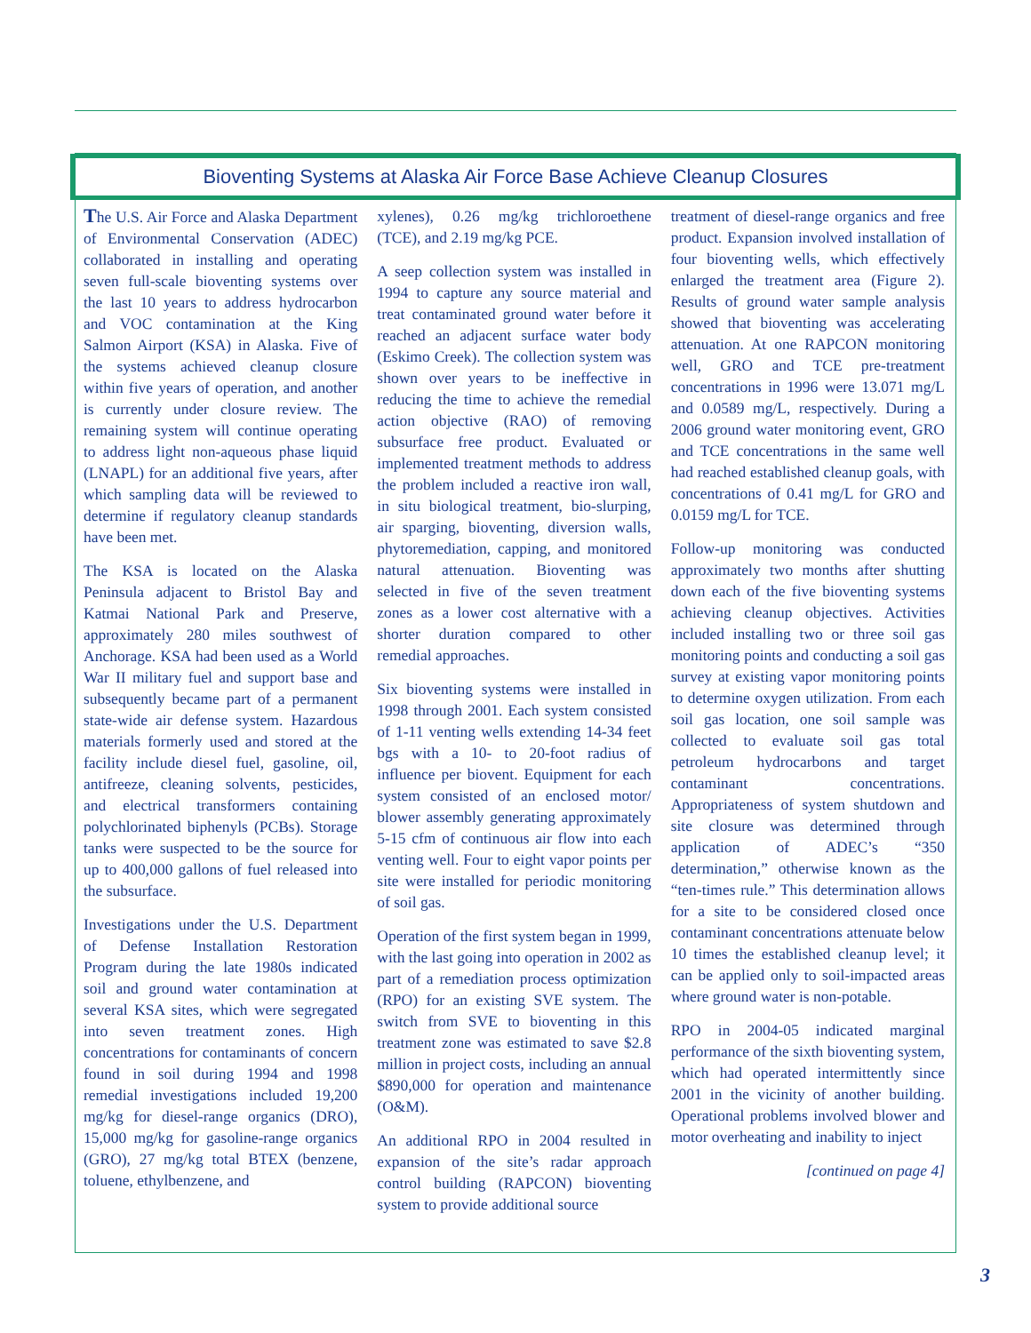Bioventing Systems at Alaska Air Force Base Achieve Cleanup Closures
The U.S. Air Force and Alaska Department of Environmental Conservation (ADEC) collaborated in installing and operating seven full-scale bioventing systems over the last 10 years to address hydrocarbon and VOC contamination at the King Salmon Airport (KSA) in Alaska. Five of the systems achieved cleanup closure within five years of operation, and another is currently under closure review. The remaining system will continue operating to address light non-aqueous phase liquid (LNAPL) for an additional five years, after which sampling data will be reviewed to determine if regulatory cleanup standards have been met.
The KSA is located on the Alaska Peninsula adjacent to Bristol Bay and Katmai National Park and Preserve, approximately 280 miles southwest of Anchorage. KSA had been used as a World War II military fuel and support base and subsequently became part of a permanent state-wide air defense system. Hazardous materials formerly used and stored at the facility include diesel fuel, gasoline, oil, antifreeze, cleaning solvents, pesticides, and electrical transformers containing polychlorinated biphenyls (PCBs). Storage tanks were suspected to be the source for up to 400,000 gallons of fuel released into the subsurface.
Investigations under the U.S. Department of Defense Installation Restoration Program during the late 1980s indicated soil and ground water contamination at several KSA sites, which were segregated into seven treatment zones. High concentrations for contaminants of concern found in soil during 1994 and 1998 remedial investigations included 19,200 mg/kg for diesel-range organics (DRO), 15,000 mg/kg for gasoline-range organics (GRO), 27 mg/kg total BTEX (benzene, toluene, ethylbenzene, and
xylenes), 0.26 mg/kg trichloroethene (TCE), and 2.19 mg/kg PCE.
A seep collection system was installed in 1994 to capture any source material and treat contaminated ground water before it reached an adjacent surface water body (Eskimo Creek). The collection system was shown over years to be ineffective in reducing the time to achieve the remedial action objective (RAO) of removing subsurface free product. Evaluated or implemented treatment methods to address the problem included a reactive iron wall, in situ biological treatment, bio-slurping, air sparging, bioventing, diversion walls, phytoremediation, capping, and monitored natural attenuation. Bioventing was selected in five of the seven treatment zones as a lower cost alternative with a shorter duration compared to other remedial approaches.
Six bioventing systems were installed in 1998 through 2001. Each system consisted of 1-11 venting wells extending 14-34 feet bgs with a 10- to 20-foot radius of influence per biovent. Equipment for each system consisted of an enclosed motor/ blower assembly generating approximately 5-15 cfm of continuous air flow into each venting well. Four to eight vapor points per site were installed for periodic monitoring of soil gas.
Operation of the first system began in 1999, with the last going into operation in 2002 as part of a remediation process optimization (RPO) for an existing SVE system. The switch from SVE to bioventing in this treatment zone was estimated to save $2.8 million in project costs, including an annual $890,000 for operation and maintenance (O&M).
An additional RPO in 2004 resulted in expansion of the site’s radar approach control building (RAPCON) bioventing system to provide additional source
treatment of diesel-range organics and free product. Expansion involved installation of four bioventing wells, which effectively enlarged the treatment area (Figure 2). Results of ground water sample analysis showed that bioventing was accelerating attenuation. At one RAPCON monitoring well, GRO and TCE pre-treatment concentrations in 1996 were 13.071 mg/L and 0.0589 mg/L, respectively. During a 2006 ground water monitoring event, GRO and TCE concentrations in the same well had reached established cleanup goals, with concentrations of 0.41 mg/L for GRO and 0.0159 mg/L for TCE.
Follow-up monitoring was conducted approximately two months after shutting down each of the five bioventing systems achieving cleanup objectives. Activities included installing two or three soil gas monitoring points and conducting a soil gas survey at existing vapor monitoring points to determine oxygen utilization. From each soil gas location, one soil sample was collected to evaluate soil gas total petroleum hydrocarbons and target contaminant concentrations. Appropriateness of system shutdown and site closure was determined through application of ADEC’s “350 determination,” otherwise known as the “ten-times rule.” This determination allows for a site to be considered closed once contaminant concentrations attenuate below 10 times the established cleanup level; it can be applied only to soil-impacted areas where ground water is non-potable.
RPO in 2004-05 indicated marginal performance of the sixth bioventing system, which had operated intermittently since 2001 in the vicinity of another building. Operational problems involved blower and motor overheating and inability to inject
[continued on page 4]
3